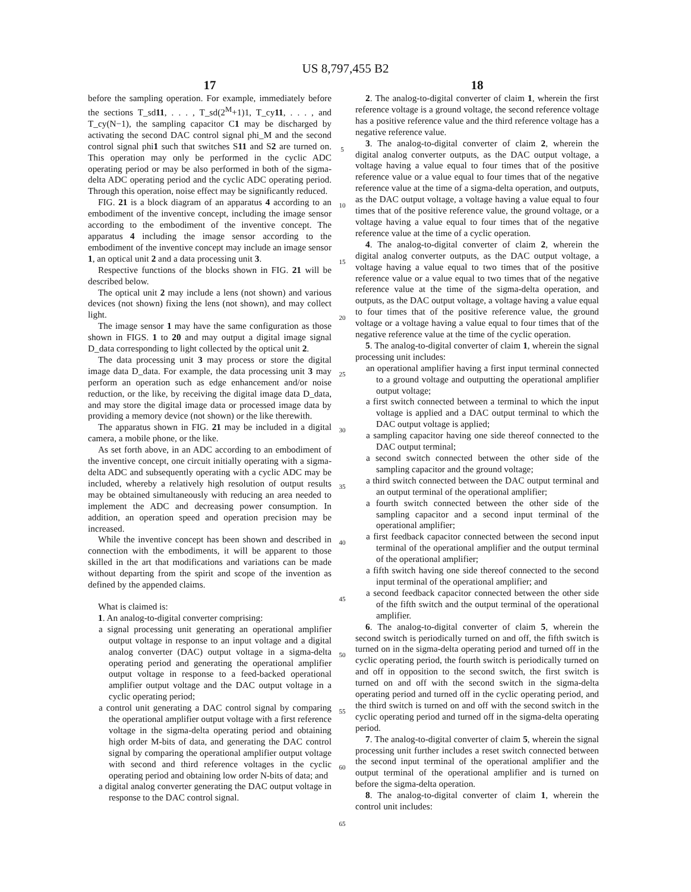US 8,797,455 B2
17
before the sampling operation. For example, immediately before the sections T_sd11, . . . , T_sd(2<sup>M</sup>+1)1, T_cy11, . . . , and T_cy(N−1), the sampling capacitor C1 may be discharged by activating the second DAC control signal phi_M and the second control signal phi1 such that switches S11 and S2 are turned on. This operation may only be performed in the cyclic ADC operating period or may be also performed in both of the sigma-delta ADC operating period and the cyclic ADC operating period. Through this operation, noise effect may be significantly reduced.
FIG. 21 is a block diagram of an apparatus 4 according to an embodiment of the inventive concept, including the image sensor according to the embodiment of the inventive concept. The apparatus 4 including the image sensor according to the embodiment of the inventive concept may include an image sensor 1, an optical unit 2 and a data processing unit 3.
Respective functions of the blocks shown in FIG. 21 will be described below.
The optical unit 2 may include a lens (not shown) and various devices (not shown) fixing the lens (not shown), and may collect light.
The image sensor 1 may have the same configuration as those shown in FIGS. 1 to 20 and may output a digital image signal D_data corresponding to light collected by the optical unit 2.
The data processing unit 3 may process or store the digital image data D_data. For example, the data processing unit 3 may perform an operation such as edge enhancement and/or noise reduction, or the like, by receiving the digital image data D_data, and may store the digital image data or processed image data by providing a memory device (not shown) or the like therewith.
The apparatus shown in FIG. 21 may be included in a digital camera, a mobile phone, or the like.
As set forth above, in an ADC according to an embodiment of the inventive concept, one circuit initially operating with a sigma-delta ADC and subsequently operating with a cyclic ADC may be included, whereby a relatively high resolution of output results may be obtained simultaneously with reducing an area needed to implement the ADC and decreasing power consumption. In addition, an operation speed and operation precision may be increased.
While the inventive concept has been shown and described in connection with the embodiments, it will be apparent to those skilled in the art that modifications and variations can be made without departing from the spirit and scope of the invention as defined by the appended claims.
What is claimed is:
1. An analog-to-digital converter comprising:
a signal processing unit generating an operational amplifier output voltage in response to an input voltage and a digital analog converter (DAC) output voltage in a sigma-delta operating period and generating the operational amplifier output voltage in response to a feed-backed operational amplifier output voltage and the DAC output voltage in a cyclic operating period;
a control unit generating a DAC control signal by comparing the operational amplifier output voltage with a first reference voltage in the sigma-delta operating period and obtaining high order M-bits of data, and generating the DAC control signal by comparing the operational amplifier output voltage with second and third reference voltages in the cyclic operating period and obtaining low order N-bits of data; and
a digital analog converter generating the DAC output voltage in response to the DAC control signal.
5
10
15
20
25
30
35
40
45
50
55
60
65
18
2. The analog-to-digital converter of claim 1, wherein the first reference voltage is a ground voltage, the second reference voltage has a positive reference value and the third reference voltage has a negative reference value.
3. The analog-to-digital converter of claim 2, wherein the digital analog converter outputs, as the DAC output voltage, a voltage having a value equal to four times that of the positive reference value or a value equal to four times that of the negative reference value at the time of a sigma-delta operation, and outputs, as the DAC output voltage, a voltage having a value equal to four times that of the positive reference value, the ground voltage, or a voltage having a value equal to four times that of the negative reference value at the time of a cyclic operation.
4. The analog-to-digital converter of claim 2, wherein the digital analog converter outputs, as the DAC output voltage, a voltage having a value equal to two times that of the positive reference value or a value equal to two times that of the negative reference value at the time of the sigma-delta operation, and outputs, as the DAC output voltage, a voltage having a value equal to four times that of the positive reference value, the ground voltage or a voltage having a value equal to four times that of the negative reference value at the time of the cyclic operation.
5. The analog-to-digital converter of claim 1, wherein the signal processing unit includes:
an operational amplifier having a first input terminal connected to a ground voltage and outputting the operational amplifier output voltage;
a first switch connected between a terminal to which the input voltage is applied and a DAC output terminal to which the DAC output voltage is applied;
a sampling capacitor having one side thereof connected to the DAC output terminal;
a second switch connected between the other side of the sampling capacitor and the ground voltage;
a third switch connected between the DAC output terminal and an output terminal of the operational amplifier;
a fourth switch connected between the other side of the sampling capacitor and a second input terminal of the operational amplifier;
a first feedback capacitor connected between the second input terminal of the operational amplifier and the output terminal of the operational amplifier;
a fifth switch having one side thereof connected to the second input terminal of the operational amplifier; and
a second feedback capacitor connected between the other side of the fifth switch and the output terminal of the operational amplifier.
6. The analog-to-digital converter of claim 5, wherein the second switch is periodically turned on and off, the fifth switch is turned on in the sigma-delta operating period and turned off in the cyclic operating period, the fourth switch is periodically turned on and off in opposition to the second switch, the first switch is turned on and off with the second switch in the sigma-delta operating period and turned off in the cyclic operating period, and the third switch is turned on and off with the second switch in the cyclic operating period and turned off in the sigma-delta operating period.
7. The analog-to-digital converter of claim 5, wherein the signal processing unit further includes a reset switch connected between the second input terminal of the operational amplifier and the output terminal of the operational amplifier and is turned on before the sigma-delta operation.
8. The analog-to-digital converter of claim 1, wherein the control unit includes: